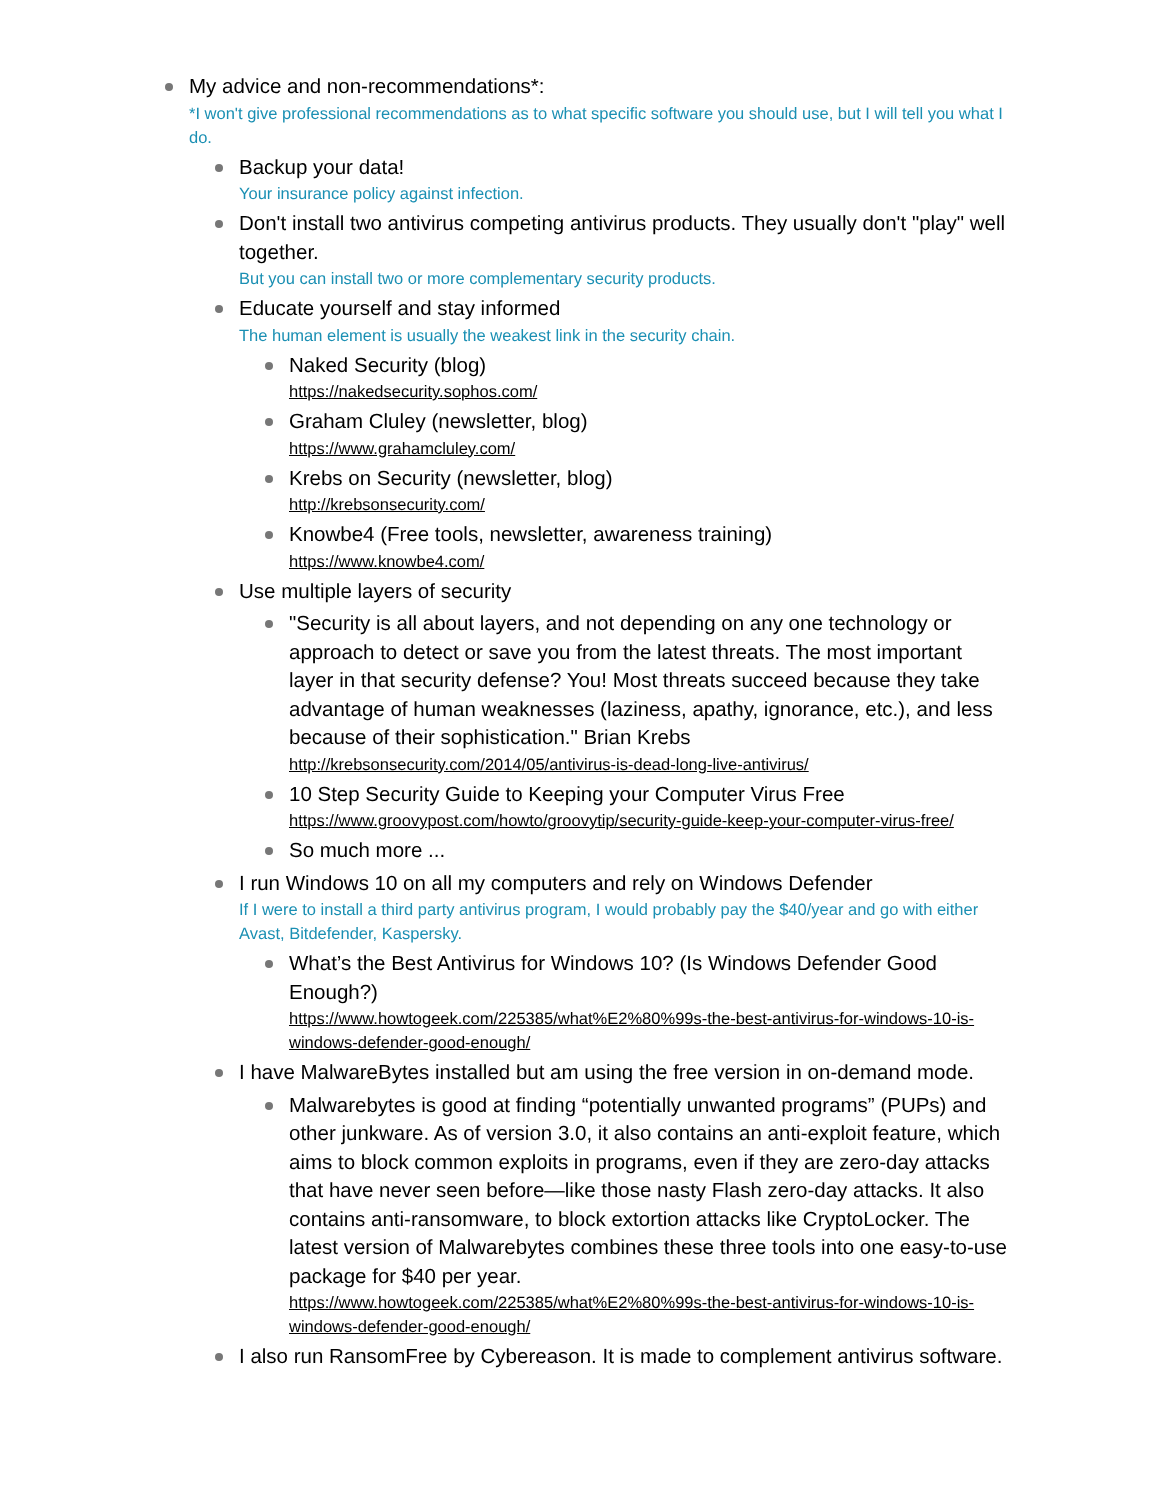My advice and non-recommendations*:
*I won't give professional recommendations as to what specific software you should use, but I will tell you what I do.
Backup your data!
Your insurance policy against infection.
Don't install two antivirus competing antivirus products. They usually don't "play" well together.
But you can install two or more complementary security products.
Educate yourself and stay informed
The human element is usually the weakest link in the security chain.
Naked Security (blog)
https://nakedsecurity.sophos.com/
Graham Cluley (newsletter, blog)
https://www.grahamcluley.com/
Krebs on Security (newsletter, blog)
http://krebsonsecurity.com/
Knowbe4 (Free tools, newsletter, awareness training)
https://www.knowbe4.com/
Use multiple layers of security
"Security is all about layers, and not depending on any one technology or approach to detect or save you from the latest threats. The most important layer in that security defense? You! Most threats succeed because they take advantage of human weaknesses (laziness, apathy, ignorance, etc.), and less because of their sophistication." Brian Krebs
http://krebsonsecurity.com/2014/05/antivirus-is-dead-long-live-antivirus/
10 Step Security Guide to Keeping your Computer Virus Free
https://www.groovypost.com/howto/groovytip/security-guide-keep-your-computer-virus-free/
So much more ...
I run Windows 10 on all my computers and rely on Windows Defender
If I were to install a third party antivirus program, I would probably pay the $40/year and go with either Avast, Bitdefender, Kaspersky.
What’s the Best Antivirus for Windows 10? (Is Windows Defender Good Enough?)
https://www.howtogeek.com/225385/what%E2%80%99s-the-best-antivirus-for-windows-10-is-windows-defender-good-enough/
I have MalwareBytes installed but am using the free version in on-demand mode.
Malwarebytes is good at finding “potentially unwanted programs” (PUPs) and other junkware. As of version 3.0, it also contains an anti-exploit feature, which aims to block common exploits in programs, even if they are zero-day attacks that have never seen before—like those nasty Flash zero-day attacks. It also contains anti-ransomware, to block extortion attacks like CryptoLocker. The latest version of Malwarebytes combines these three tools into one easy-to-use package for $40 per year.
https://www.howtogeek.com/225385/what%E2%80%99s-the-best-antivirus-for-windows-10-is-windows-defender-good-enough/
I also run RansomFree by Cybereason. It is made to complement antivirus software.